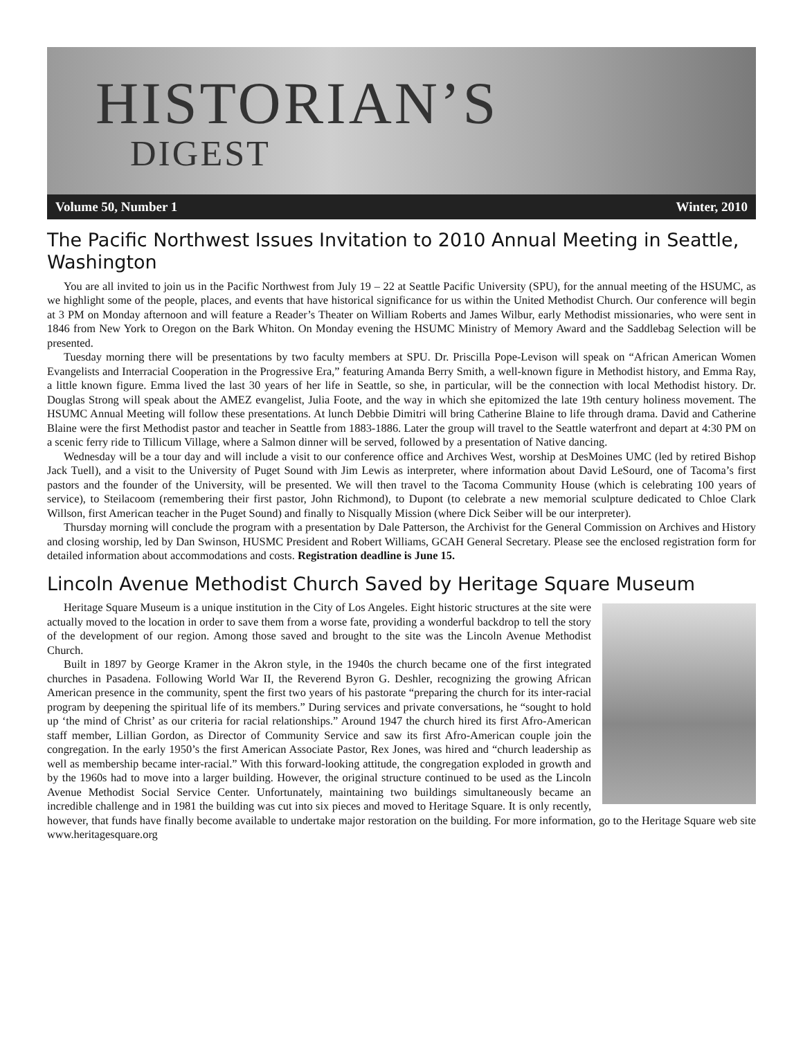HISTORIAN’S
DIGEST
Volume 50, Number 1 Winter, 2010
The Pacific Northwest Issues Invitation to 2010 Annual Meeting in Seattle, Washington
You are all invited to join us in the Pacific Northwest from July 19 – 22 at Seattle Pacific University (SPU), for the annual meeting of the HSUMC, as we highlight some of the people, places, and events that have historical significance for us within the United Methodist Church. Our conference will begin at 3 PM on Monday afternoon and will feature a Reader’s Theater on William Roberts and James Wilbur, early Methodist missionaries, who were sent in 1846 from New York to Oregon on the Bark Whiton. On Monday evening the HSUMC Ministry of Memory Award and the Saddlebag Selection will be presented.
Tuesday morning there will be presentations by two faculty members at SPU. Dr. Priscilla Pope-Levison will speak on “African American Women Evangelists and Interracial Cooperation in the Progressive Era,” featuring Amanda Berry Smith, a well-known figure in Methodist history, and Emma Ray, a little known figure. Emma lived the last 30 years of her life in Seattle, so she, in particular, will be the connection with local Methodist history. Dr. Douglas Strong will speak about the AMEZ evangelist, Julia Foote, and the way in which she epitomized the late 19th century holiness movement. The HSUMC Annual Meeting will follow these presentations. At lunch Debbie Dimitri will bring Catherine Blaine to life through drama. David and Catherine Blaine were the first Methodist pastor and teacher in Seattle from 1883-1886. Later the group will travel to the Seattle waterfront and depart at 4:30 PM on a scenic ferry ride to Tillicum Village, where a Salmon dinner will be served, followed by a presentation of Native dancing.
Wednesday will be a tour day and will include a visit to our conference office and Archives West, worship at DesMoines UMC (led by retired Bishop Jack Tuell), and a visit to the University of Puget Sound with Jim Lewis as interpreter, where information about David LeSourd, one of Tacoma’s first pastors and the founder of the University, will be presented. We will then travel to the Tacoma Community House (which is celebrating 100 years of service), to Steilacoom (remembering their first pastor, John Richmond), to Dupont (to celebrate a new memorial sculpture dedicated to Chloe Clark Willson, first American teacher in the Puget Sound) and finally to Nisqually Mission (where Dick Seiber will be our interpreter).
Thursday morning will conclude the program with a presentation by Dale Patterson, the Archivist for the General Commission on Archives and History and closing worship, led by Dan Swinson, HUSMC President and Robert Williams, GCAH General Secretary. Please see the enclosed registration form for detailed information about accommodations and costs. Registration deadline is June 15.
Lincoln Avenue Methodist Church Saved by Heritage Square Museum
Heritage Square Museum is a unique institution in the City of Los Angeles. Eight historic structures at the site were actually moved to the location in order to save them from a worse fate, providing a wonderful backdrop to tell the story of the development of our region. Among those saved and brought to the site was the Lincoln Avenue Methodist Church.
Built in 1897 by George Kramer in the Akron style, in the 1940s the church became one of the first integrated churches in Pasadena. Following World War II, the Reverend Byron G. Deshler, recognizing the growing African American presence in the community, spent the first two years of his pastorate “preparing the church for its inter-racial program by deepening the spiritual life of its members.” During services and private conversations, he “sought to hold up ‘the mind of Christ’ as our criteria for racial relationships.” Around 1947 the church hired its first Afro-American staff member, Lillian Gordon, as Director of Community Service and saw its first Afro-American couple join the congregation. In the early 1950’s the first American Associate Pastor, Rex Jones, was hired and “church leadership as well as membership became inter-racial.” With this forward-looking attitude, the congregation exploded in growth and by the 1960s had to move into a larger building. However, the original structure continued to be used as the Lincoln Avenue Methodist Social Service Center. Unfortunately, maintaining two buildings simultaneously became an incredible challenge and in 1981 the building was cut into six pieces and moved to Heritage Square. It is only recently, however, that funds have finally become available to undertake major restoration on the building. For more information, go to the Heritage Square web site www.heritagesquare.org